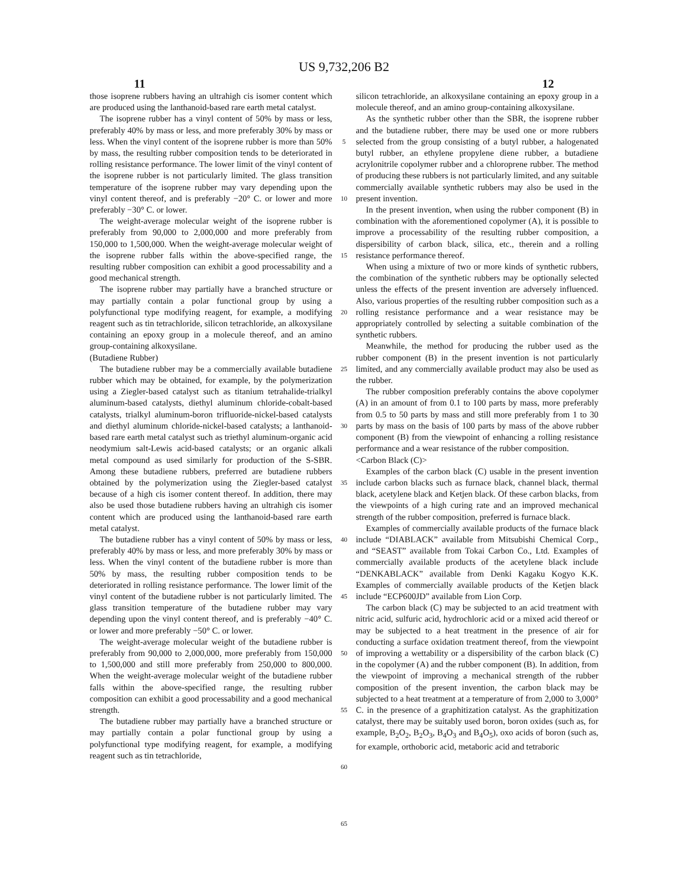US 9,732,206 B2
11 12
those isoprene rubbers having an ultrahigh cis isomer content which are produced using the lanthanoid-based rare earth metal catalyst.
The isoprene rubber has a vinyl content of 50% by mass or less, preferably 40% by mass or less, and more preferably 30% by mass or less. When the vinyl content of the isoprene rubber is more than 50% by mass, the resulting rubber composition tends to be deteriorated in rolling resistance performance. The lower limit of the vinyl content of the isoprene rubber is not particularly limited. The glass transition temperature of the isoprene rubber may vary depending upon the vinyl content thereof, and is preferably −20° C. or lower and more preferably −30° C. or lower.
The weight-average molecular weight of the isoprene rubber is preferably from 90,000 to 2,000,000 and more preferably from 150,000 to 1,500,000. When the weight-average molecular weight of the isoprene rubber falls within the above-specified range, the resulting rubber composition can exhibit a good processability and a good mechanical strength.
The isoprene rubber may partially have a branched structure or may partially contain a polar functional group by using a polyfunctional type modifying reagent, for example, a modifying reagent such as tin tetrachloride, silicon tetrachloride, an alkoxysilane containing an epoxy group in a molecule thereof, and an amino group-containing alkoxysilane.
(Butadiene Rubber)
The butadiene rubber may be a commercially available butadiene rubber which may be obtained, for example, by the polymerization using a Ziegler-based catalyst such as titanium tetrahalide-trialkyl aluminum-based catalysts, diethyl aluminum chloride-cobalt-based catalysts, trialkyl aluminum-boron trifluoride-nickel-based catalysts and diethyl aluminum chloride-nickel-based catalysts; a lanthanoid-based rare earth metal catalyst such as triethyl aluminum-organic acid neodymium salt-Lewis acid-based catalysts; or an organic alkali metal compound as used similarly for production of the S-SBR. Among these butadiene rubbers, preferred are butadiene rubbers obtained by the polymerization using the Ziegler-based catalyst because of a high cis isomer content thereof. In addition, there may also be used those butadiene rubbers having an ultrahigh cis isomer content which are produced using the lanthanoid-based rare earth metal catalyst.
The butadiene rubber has a vinyl content of 50% by mass or less, preferably 40% by mass or less, and more preferably 30% by mass or less. When the vinyl content of the butadiene rubber is more than 50% by mass, the resulting rubber composition tends to be deteriorated in rolling resistance performance. The lower limit of the vinyl content of the butadiene rubber is not particularly limited. The glass transition temperature of the butadiene rubber may vary depending upon the vinyl content thereof, and is preferably −40° C. or lower and more preferably −50° C. or lower.
The weight-average molecular weight of the butadiene rubber is preferably from 90,000 to 2,000,000, more preferably from 150,000 to 1,500,000 and still more preferably from 250,000 to 800,000. When the weight-average molecular weight of the butadiene rubber falls within the above-specified range, the resulting rubber composition can exhibit a good processability and a good mechanical strength.
The butadiene rubber may partially have a branched structure or may partially contain a polar functional group by using a polyfunctional type modifying reagent, for example, a modifying reagent such as tin tetrachloride,
5
10
15
20
25
30
35
40
45
50
55
60
65
silicon tetrachloride, an alkoxysilane containing an epoxy group in a molecule thereof, and an amino group-containing alkoxysilane.
As the synthetic rubber other than the SBR, the isoprene rubber and the butadiene rubber, there may be used one or more rubbers selected from the group consisting of a butyl rubber, a halogenated butyl rubber, an ethylene propylene diene rubber, a butadiene acrylonitrile copolymer rubber and a chloroprene rubber. The method of producing these rubbers is not particularly limited, and any suitable commercially available synthetic rubbers may also be used in the present invention.
In the present invention, when using the rubber component (B) in combination with the aforementioned copolymer (A), it is possible to improve a processability of the resulting rubber composition, a dispersibility of carbon black, silica, etc., therein and a rolling resistance performance thereof.
When using a mixture of two or more kinds of synthetic rubbers, the combination of the synthetic rubbers may be optionally selected unless the effects of the present invention are adversely influenced. Also, various properties of the resulting rubber composition such as a rolling resistance performance and a wear resistance may be appropriately controlled by selecting a suitable combination of the synthetic rubbers.
Meanwhile, the method for producing the rubber used as the rubber component (B) in the present invention is not particularly limited, and any commercially available product may also be used as the rubber.
The rubber composition preferably contains the above copolymer (A) in an amount of from 0.1 to 100 parts by mass, more preferably from 0.5 to 50 parts by mass and still more preferably from 1 to 30 parts by mass on the basis of 100 parts by mass of the above rubber component (B) from the viewpoint of enhancing a rolling resistance performance and a wear resistance of the rubber composition.
<Carbon Black (C)>
Examples of the carbon black (C) usable in the present invention include carbon blacks such as furnace black, channel black, thermal black, acetylene black and Ketjen black. Of these carbon blacks, from the viewpoints of a high curing rate and an improved mechanical strength of the rubber composition, preferred is furnace black.
Examples of commercially available products of the furnace black include “DIABLACK” available from Mitsubishi Chemical Corp., and “SEAST” available from Tokai Carbon Co., Ltd. Examples of commercially available products of the acetylene black include “DENKABLACK” available from Denki Kagaku Kogyo K.K. Examples of commercially available products of the Ketjen black include “ECP600JD” available from Lion Corp.
The carbon black (C) may be subjected to an acid treatment with nitric acid, sulfuric acid, hydrochloric acid or a mixed acid thereof or may be subjected to a heat treatment in the presence of air for conducting a surface oxidation treatment thereof, from the viewpoint of improving a wettability or a dispersibility of the carbon black (C) in the copolymer (A) and the rubber component (B). In addition, from the viewpoint of improving a mechanical strength of the rubber composition of the present invention, the carbon black may be subjected to a heat treatment at a temperature of from 2,000 to 3,000° C. in the presence of a graphitization catalyst. As the graphitization catalyst, there may be suitably used boron, boron oxides (such as, for example, B<sub>2</sub>O<sub>2</sub>, B<sub>2</sub>O<sub>3</sub>, B<sub>4</sub>O<sub>3</sub> and B<sub>4</sub>O<sub>5</sub>), oxo acids of boron (such as, for example, orthoboric acid, metaboric acid and tetraboric